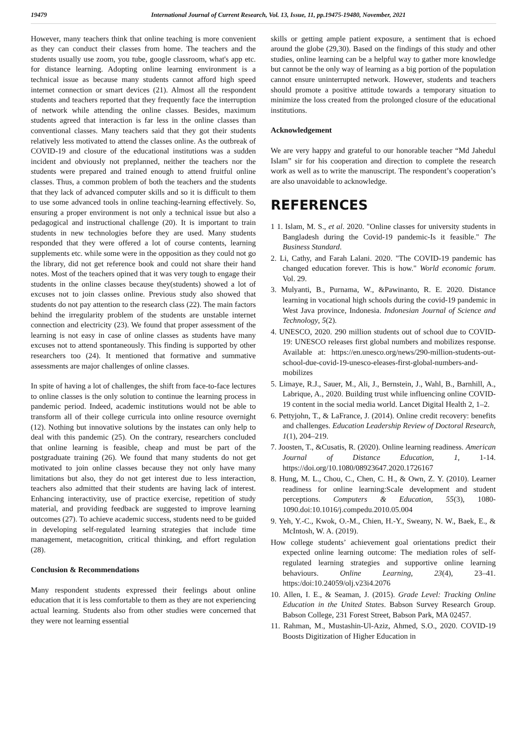19479 International Journal of Current Research, Vol. 13, Issue, 11, pp.19475-19480, November, 2021
However, many teachers think that online teaching is more convenient as they can conduct their classes from home. The teachers and the students usually use zoom, you tube, google classroom, what's app etc. for distance learning. Adopting online learning environment is a technical issue as because many students cannot afford high speed internet connection or smart devices (21). Almost all the respondent students and teachers reported that they frequently face the interruption of network while attending the online classes. Besides, maximum students agreed that interaction is far less in the online classes than conventional classes. Many teachers said that they got their students relatively less motivated to attend the classes online. As the outbreak of COVID-19 and closure of the educational institutions was a sudden incident and obviously not preplanned, neither the teachers nor the students were prepared and trained enough to attend fruitful online classes. Thus, a common problem of both the teachers and the students that they lack of advanced computer skills and so it is difficult to them to use some advanced tools in online teaching-learning effectively. So, ensuring a proper environment is not only a technical issue but also a pedagogical and instructional challenge (20). It is important to train students in new technologies before they are used. Many students responded that they were offered a lot of course contents, learning supplements etc. while some were in the opposition as they could not go the library, did not get reference book and could not share their hand notes. Most of the teachers opined that it was very tough to engage their students in the online classes because they(students) showed a lot of excuses not to join classes online. Previous study also showed that students do not pay attention to the research class (22). The main factors behind the irregularity problem of the students are unstable internet connection and electricity (23). We found that proper assessment of the learning is not easy in case of online classes as students have many excuses not to attend spontaneously. This finding is supported by other researchers too (24). It mentioned that formative and summative assessments are major challenges of online classes.
In spite of having a lot of challenges, the shift from face-to-face lectures to online classes is the only solution to continue the learning process in pandemic period. Indeed, academic institutions would not be able to transform all of their college curricula into online resource overnight (12). Nothing but innovative solutions by the instates can only help to deal with this pandemic (25). On the contrary, researchers concluded that online learning is feasible, cheap and must be part of the postgraduate training (26). We found that many students do not get motivated to join online classes because they not only have many limitations but also, they do not get interest due to less interaction, teachers also admitted that their students are having lack of interest. Enhancing interactivity, use of practice exercise, repetition of study material, and providing feedback are suggested to improve learning outcomes (27). To achieve academic success, students need to be guided in developing self-regulated learning strategies that include time management, metacognition, critical thinking, and effort regulation (28).
Conclusion & Recommendations
Many respondent students expressed their feelings about online education that it is less comfortable to them as they are not experiencing actual learning. Students also from other studies were concerned that they were not learning essential
skills or getting ample patient exposure, a sentiment that is echoed around the globe (29,30). Based on the findings of this study and other studies, online learning can be a helpful way to gather more knowledge but cannot be the only way of learning as a big portion of the population cannot ensure uninterrupted network. However, students and teachers should promote a positive attitude towards a temporary situation to minimize the loss created from the prolonged closure of the educational institutions.
Acknowledgement
We are very happy and grateful to our honorable teacher “Md Jahedul Islam” sir for his cooperation and direction to complete the research work as well as to write the manuscript. The respondent’s cooperation’s are also unavoidable to acknowledge.
REFERENCES
1 1. Islam, M. S., et al. 2020. "Online classes for university students in Bangladesh during the Covid-19 pandemic-Is it feasible." The Business Standard.
2. Li, Cathy, and Farah Lalani. 2020. "The COVID-19 pandemic has changed education forever. This is how." World economic forum. Vol. 29.
3. Mulyanti, B., Purnama, W., &Pawinanto, R. E. 2020. Distance learning in vocational high schools during the covid-19 pandemic in West Java province, Indonesia. Indonesian Journal of Science and Technology, 5(2).
4. UNESCO, 2020. 290 million students out of school due to COVID-19: UNESCO releases first global numbers and mobilizes response. Available at: https://en.unesco.org/news/290-million-students-out-school-due-covid-19-unesco-eleases-first-global-numbers-and-mobilizes
5. Limaye, R.J., Sauer, M., Ali, J., Bernstein, J., Wahl, B., Barnhill, A., Labrique, A., 2020. Building trust while influencing online COVID-19 content in the social media world. Lancet Digital Health 2, 1–2.
6. Pettyjohn, T., & LaFrance, J. (2014). Online credit recovery: benefits and challenges. Education Leadership Review of Doctoral Research, 1(1), 204–219.
7. Joosten, T., &Cusatis, R. (2020). Online learning readiness. American Journal of Distance Education, 1, 1-14. https://doi.org/10.1080/08923647.2020.1726167
8. Hung, M. L., Chou, C., Chen, C. H., & Own, Z. Y. (2010). Learner readiness for online learning:Scale development and student perceptions. Computers & Education, 55(3), 1080-1090.doi:10.1016/j.compedu.2010.05.004
9. Yeh, Y.-C., Kwok, O.-M., Chien, H.-Y., Sweany, N. W., Baek, E., & McIntosh, W. A. (2019).
How college students’ achievement goal orientations predict their expected online learning outcome: The mediation roles of self-regulated learning strategies and supportive online learning behaviours. Online Learning, 23(4), 23–41. https:/doi:10.24059/olj.v23i4.2076
10. Allen, I. E., & Seaman, J. (2015). Grade Level: Tracking Online Education in the United States. Babson Survey Research Group. Babson College, 231 Forest Street, Babson Park, MA 02457.
11. Rahman, M., Mustashin-Ul-Aziz, Ahmed, S.O., 2020. COVID-19 Boosts Digitization of Higher Education in